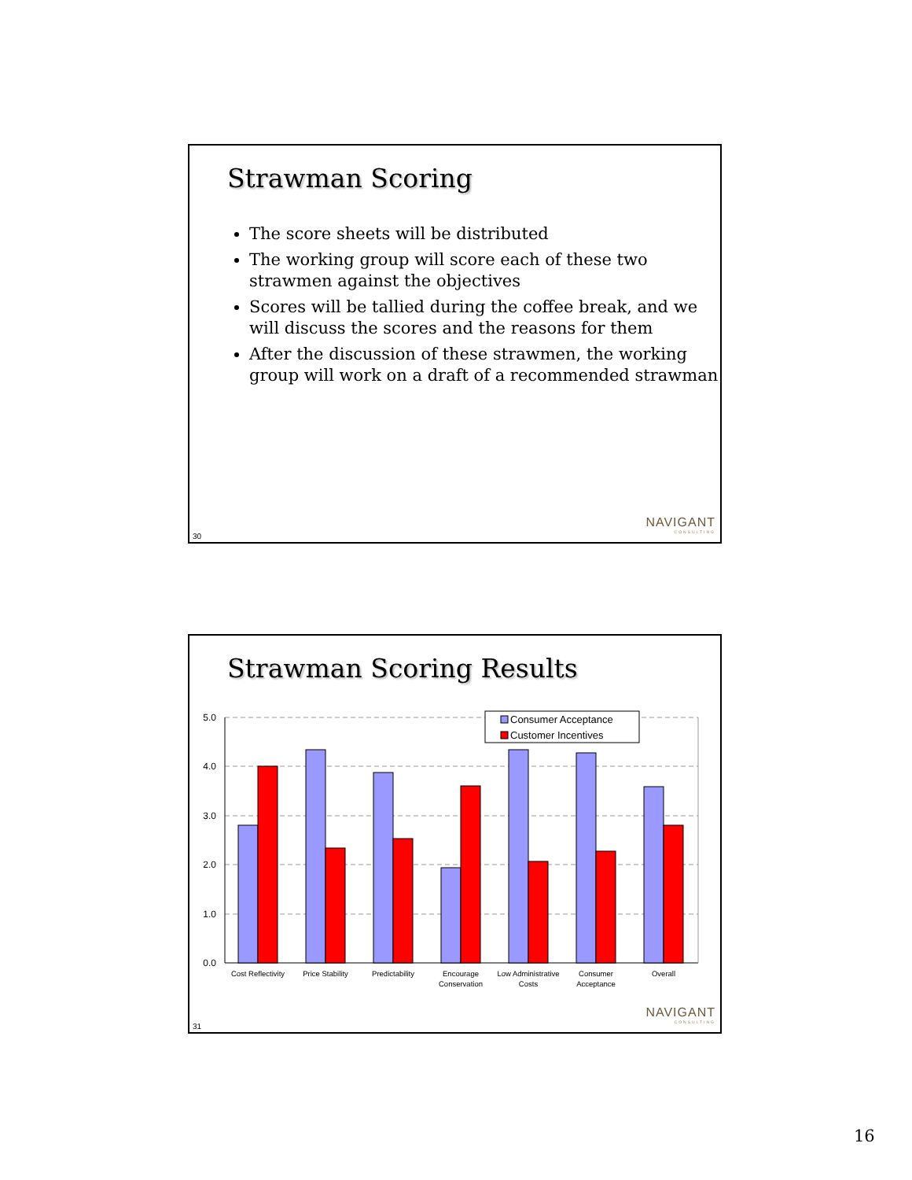Strawman Scoring
The score sheets will be distributed
The working group will score each of these two strawmen against the objectives
Scores will be tallied during the coffee break, and we will discuss the scores and the reasons for them
After the discussion of these strawmen, the working group will work on a draft of a recommended strawman
NAVIGANT
CONSULTING
30
Strawman Scoring Results
5.0
4.0
3.0
2.0
1.0
0.0
Cost Reflectivity
Price Stability
Predictability
Encourage
Conservation
Low Administrative
Costs
Consumer
Acceptance
Overall
Consumer Acceptance
Customer Incentives
NAVIGANT
CONSULTING
31
16